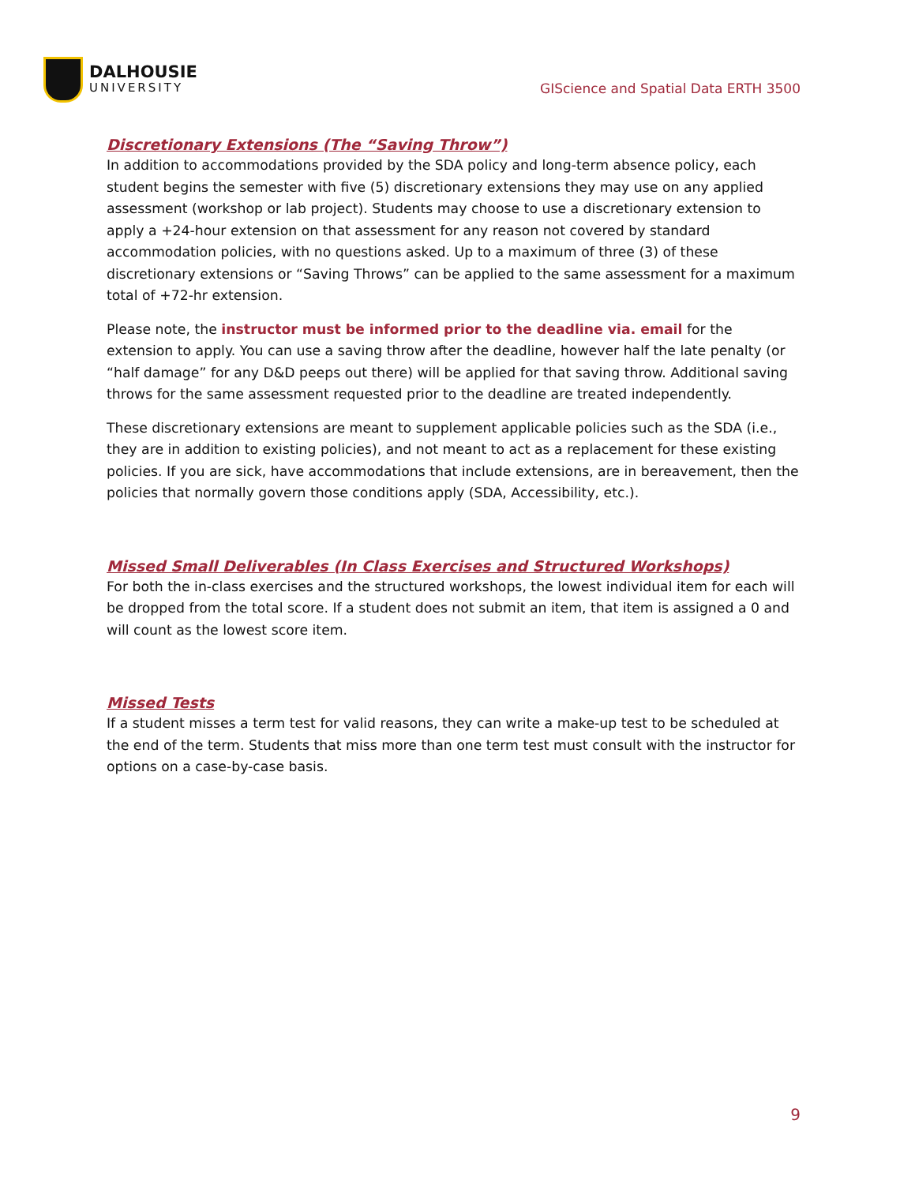DALHOUSIE
UNIVERSITY
GIScience and Spatial Data ERTH 3500
Discretionary Extensions (The “Saving Throw”)
In addition to accommodations provided by the SDA policy and long-term absence policy, each student begins the semester with five (5) discretionary extensions they may use on any applied assessment (workshop or lab project). Students may choose to use a discretionary extension to apply a +24-hour extension on that assessment for any reason not covered by standard accommodation policies, with no questions asked. Up to a maximum of three (3) of these discretionary extensions or “Saving Throws” can be applied to the same assessment for a maximum total of +72-hr extension.
Please note, the instructor must be informed prior to the deadline via. email for the extension to apply. You can use a saving throw after the deadline, however half the late penalty (or “half damage” for any D&D peeps out there) will be applied for that saving throw. Additional saving throws for the same assessment requested prior to the deadline are treated independently.
These discretionary extensions are meant to supplement applicable policies such as the SDA (i.e., they are in addition to existing policies), and not meant to act as a replacement for these existing policies. If you are sick, have accommodations that include extensions, are in bereavement, then the policies that normally govern those conditions apply (SDA, Accessibility, etc.).
Missed Small Deliverables (In Class Exercises and Structured Workshops)
For both the in-class exercises and the structured workshops, the lowest individual item for each will be dropped from the total score. If a student does not submit an item, that item is assigned a 0 and will count as the lowest score item.
Missed Tests
If a student misses a term test for valid reasons, they can write a make-up test to be scheduled at the end of the term. Students that miss more than one term test must consult with the instructor for options on a case-by-case basis.
9